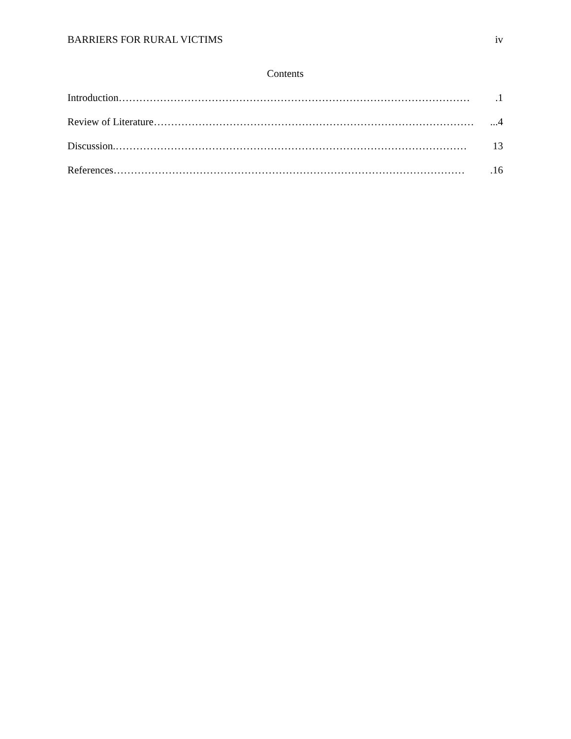BARRIERS FOR RURAL VICTIMS iv
Contents
Introduction ………………………………………………………………………………………….1
Review of Literature …………………………………………………………………………………...4
Discussion .………………………………………………………………………………………… 13
References ………………………………………………………………………………………….16